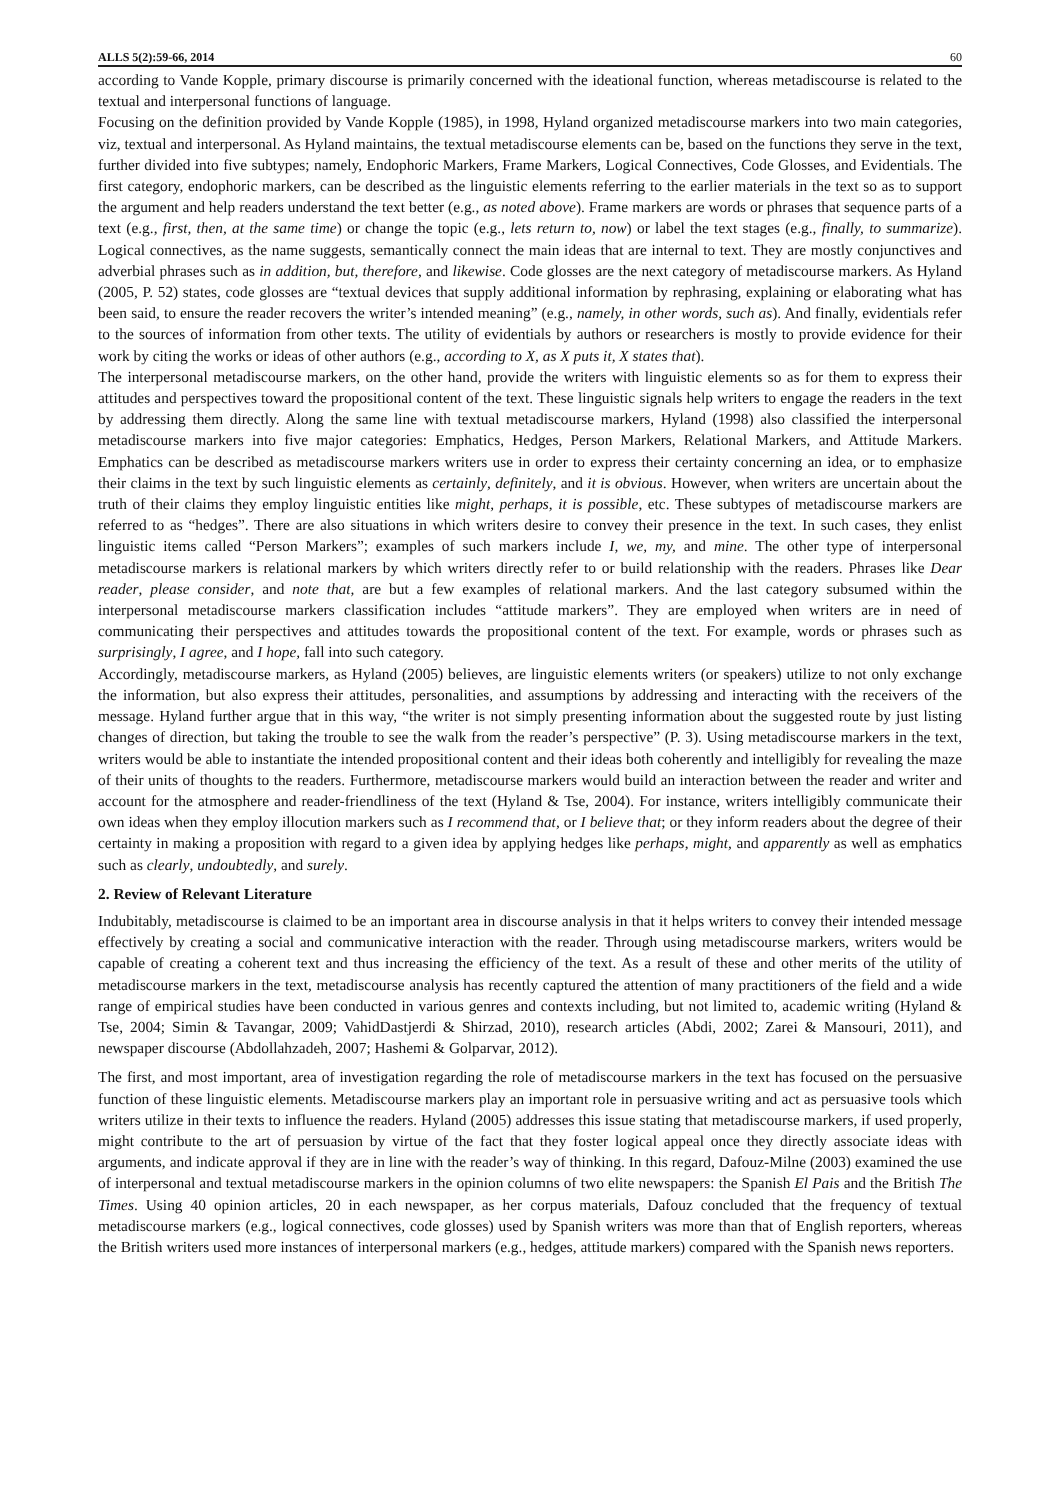ALLS 5(2):59-66, 2014 60
according to Vande Kopple, primary discourse is primarily concerned with the ideational function, whereas metadiscourse is related to the textual and interpersonal functions of language.
Focusing on the definition provided by Vande Kopple (1985), in 1998, Hyland organized metadiscourse markers into two main categories, viz, textual and interpersonal. As Hyland maintains, the textual metadiscourse elements can be, based on the functions they serve in the text, further divided into five subtypes; namely, Endophoric Markers, Frame Markers, Logical Connectives, Code Glosses, and Evidentials. The first category, endophoric markers, can be described as the linguistic elements referring to the earlier materials in the text so as to support the argument and help readers understand the text better (e.g., as noted above). Frame markers are words or phrases that sequence parts of a text (e.g., first, then, at the same time) or change the topic (e.g., lets return to, now) or label the text stages (e.g., finally, to summarize). Logical connectives, as the name suggests, semantically connect the main ideas that are internal to text. They are mostly conjunctives and adverbial phrases such as in addition, but, therefore, and likewise. Code glosses are the next category of metadiscourse markers. As Hyland (2005, P. 52) states, code glosses are “textual devices that supply additional information by rephrasing, explaining or elaborating what has been said, to ensure the reader recovers the writer’s intended meaning” (e.g., namely, in other words, such as). And finally, evidentials refer to the sources of information from other texts. The utility of evidentials by authors or researchers is mostly to provide evidence for their work by citing the works or ideas of other authors (e.g., according to X, as X puts it, X states that).
The interpersonal metadiscourse markers, on the other hand, provide the writers with linguistic elements so as for them to express their attitudes and perspectives toward the propositional content of the text. These linguistic signals help writers to engage the readers in the text by addressing them directly. Along the same line with textual metadiscourse markers, Hyland (1998) also classified the interpersonal metadiscourse markers into five major categories: Emphatics, Hedges, Person Markers, Relational Markers, and Attitude Markers. Emphatics can be described as metadiscourse markers writers use in order to express their certainty concerning an idea, or to emphasize their claims in the text by such linguistic elements as certainly, definitely, and it is obvious. However, when writers are uncertain about the truth of their claims they employ linguistic entities like might, perhaps, it is possible, etc. These subtypes of metadiscourse markers are referred to as “hedges”. There are also situations in which writers desire to convey their presence in the text. In such cases, they enlist linguistic items called “Person Markers”; examples of such markers include I, we, my, and mine. The other type of interpersonal metadiscourse markers is relational markers by which writers directly refer to or build relationship with the readers. Phrases like Dear reader, please consider, and note that, are but a few examples of relational markers. And the last category subsumed within the interpersonal metadiscourse markers classification includes “attitude markers”. They are employed when writers are in need of communicating their perspectives and attitudes towards the propositional content of the text. For example, words or phrases such as surprisingly, I agree, and I hope, fall into such category.
Accordingly, metadiscourse markers, as Hyland (2005) believes, are linguistic elements writers (or speakers) utilize to not only exchange the information, but also express their attitudes, personalities, and assumptions by addressing and interacting with the receivers of the message. Hyland further argue that in this way, “the writer is not simply presenting information about the suggested route by just listing changes of direction, but taking the trouble to see the walk from the reader’s perspective” (P. 3). Using metadiscourse markers in the text, writers would be able to instantiate the intended propositional content and their ideas both coherently and intelligibly for revealing the maze of their units of thoughts to the readers. Furthermore, metadiscourse markers would build an interaction between the reader and writer and account for the atmosphere and reader-friendliness of the text (Hyland & Tse, 2004). For instance, writers intelligibly communicate their own ideas when they employ illocution markers such as I recommend that, or I believe that; or they inform readers about the degree of their certainty in making a proposition with regard to a given idea by applying hedges like perhaps, might, and apparently as well as emphatics such as clearly, undoubtedly, and surely.
2. Review of Relevant Literature
Indubitably, metadiscourse is claimed to be an important area in discourse analysis in that it helps writers to convey their intended message effectively by creating a social and communicative interaction with the reader. Through using metadiscourse markers, writers would be capable of creating a coherent text and thus increasing the efficiency of the text. As a result of these and other merits of the utility of metadiscourse markers in the text, metadiscourse analysis has recently captured the attention of many practitioners of the field and a wide range of empirical studies have been conducted in various genres and contexts including, but not limited to, academic writing (Hyland & Tse, 2004; Simin & Tavangar, 2009; VahidDastjerdi & Shirzad, 2010), research articles (Abdi, 2002; Zarei & Mansouri, 2011), and newspaper discourse (Abdollahzadeh, 2007; Hashemi & Golparvar, 2012).
The first, and most important, area of investigation regarding the role of metadiscourse markers in the text has focused on the persuasive function of these linguistic elements. Metadiscourse markers play an important role in persuasive writing and act as persuasive tools which writers utilize in their texts to influence the readers. Hyland (2005) addresses this issue stating that metadiscourse markers, if used properly, might contribute to the art of persuasion by virtue of the fact that they foster logical appeal once they directly associate ideas with arguments, and indicate approval if they are in line with the reader’s way of thinking. In this regard, Dafouz-Milne (2003) examined the use of interpersonal and textual metadiscourse markers in the opinion columns of two elite newspapers: the Spanish El Pais and the British The Times. Using 40 opinion articles, 20 in each newspaper, as her corpus materials, Dafouz concluded that the frequency of textual metadiscourse markers (e.g., logical connectives, code glosses) used by Spanish writers was more than that of English reporters, whereas the British writers used more instances of interpersonal markers (e.g., hedges, attitude markers) compared with the Spanish news reporters.